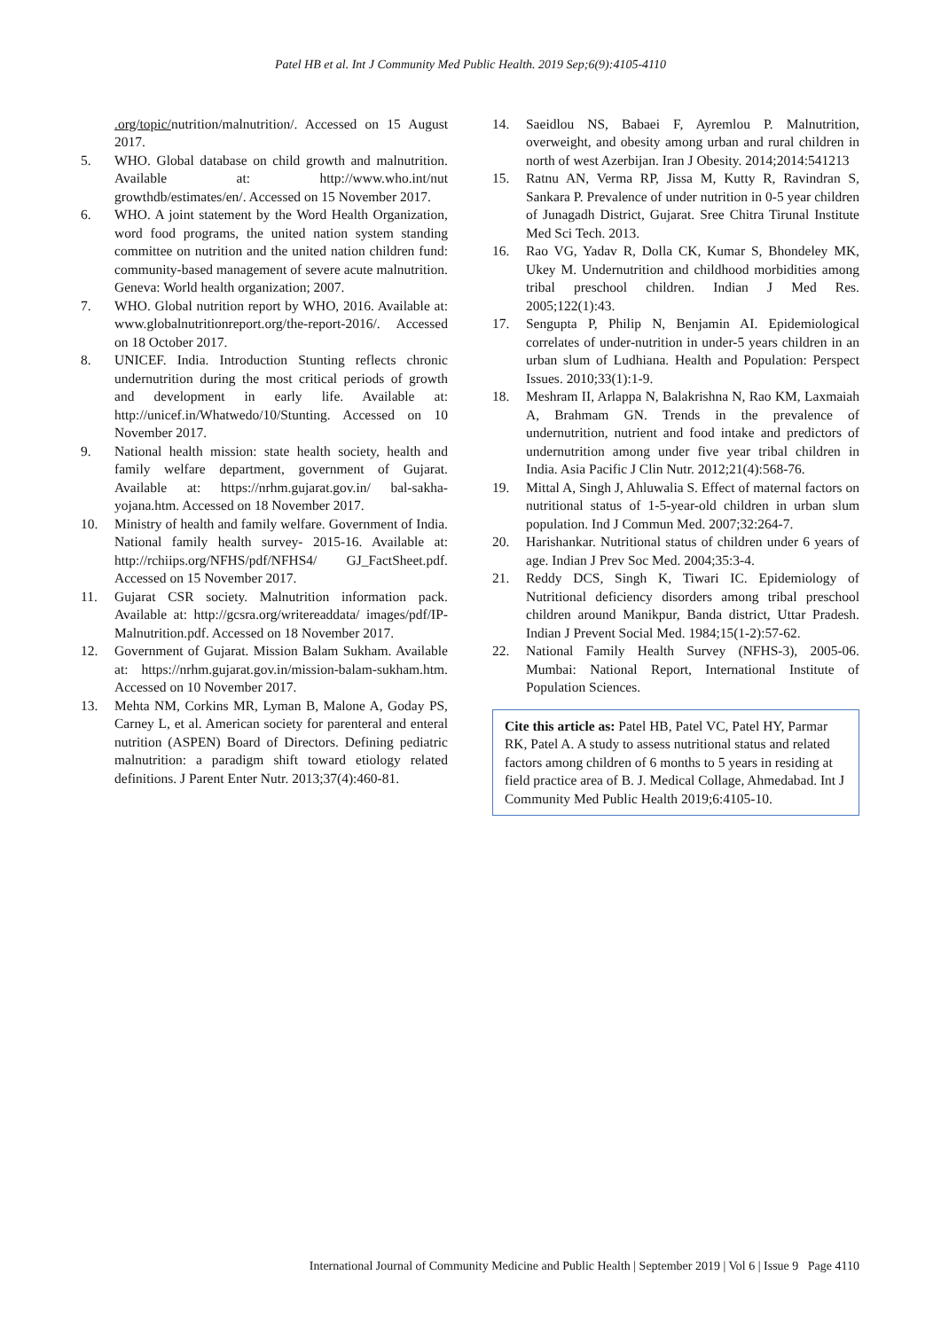Patel HB et al. Int J Community Med Public Health. 2019 Sep;6(9):4105-4110
.org/topic/nutrition/malnutrition/. Accessed on 15 August 2017.
5. WHO. Global database on child growth and malnutrition. Available at: http://www.who.int/nut growthdb/estimates/en/. Accessed on 15 November 2017.
6. WHO. A joint statement by the Word Health Organization, word food programs, the united nation system standing committee on nutrition and the united nation children fund: community-based management of severe acute malnutrition. Geneva: World health organization; 2007.
7. WHO. Global nutrition report by WHO, 2016. Available at: www.globalnutritionreport.org/the-report-2016/. Accessed on 18 October 2017.
8. UNICEF. India. Introduction Stunting reflects chronic undernutrition during the most critical periods of growth and development in early life. Available at: http://unicef.in/Whatwedo/10/Stunting. Accessed on 10 November 2017.
9. National health mission: state health society, health and family welfare department, government of Gujarat. Available at: https://nrhm.gujarat.gov.in/ bal-sakha-yojana.htm. Accessed on 18 November 2017.
10. Ministry of health and family welfare. Government of India. National family health survey- 2015-16. Available at: http://rchiips.org/NFHS/pdf/NFHS4/ GJ_FactSheet.pdf. Accessed on 15 November 2017.
11. Gujarat CSR society. Malnutrition information pack. Available at: http://gcsra.org/writereaddata/ images/pdf/IP-Malnutrition.pdf. Accessed on 18 November 2017.
12. Government of Gujarat. Mission Balam Sukham. Available at: https://nrhm.gujarat.gov.in/mission-balam-sukham.htm. Accessed on 10 November 2017.
13. Mehta NM, Corkins MR, Lyman B, Malone A, Goday PS, Carney L, et al. American society for parenteral and enteral nutrition (ASPEN) Board of Directors. Defining pediatric malnutrition: a paradigm shift toward etiology related definitions. J Parent Enter Nutr. 2013;37(4):460-81.
14. Saeidlou NS, Babaei F, Ayremlou P. Malnutrition, overweight, and obesity among urban and rural children in north of west Azerbijan. Iran J Obesity. 2014;2014:541213
15. Ratnu AN, Verma RP, Jissa M, Kutty R, Ravindran S, Sankara P. Prevalence of under nutrition in 0-5 year children of Junagadh District, Gujarat. Sree Chitra Tirunal Institute Med Sci Tech. 2013.
16. Rao VG, Yadav R, Dolla CK, Kumar S, Bhondeley MK, Ukey M. Undernutrition and childhood morbidities among tribal preschool children. Indian J Med Res. 2005;122(1):43.
17. Sengupta P, Philip N, Benjamin AI. Epidemiological correlates of under-nutrition in under-5 years children in an urban slum of Ludhiana. Health and Population: Perspect Issues. 2010;33(1):1-9.
18. Meshram II, Arlappa N, Balakrishna N, Rao KM, Laxmaiah A, Brahmam GN. Trends in the prevalence of undernutrition, nutrient and food intake and predictors of undernutrition among under five year tribal children in India. Asia Pacific J Clin Nutr. 2012;21(4):568-76.
19. Mittal A, Singh J, Ahluwalia S. Effect of maternal factors on nutritional status of 1-5-year-old children in urban slum population. Ind J Commun Med. 2007;32:264-7.
20. Harishankar. Nutritional status of children under 6 years of age. Indian J Prev Soc Med. 2004;35:3-4.
21. Reddy DCS, Singh K, Tiwari IC. Epidemiology of Nutritional deficiency disorders among tribal preschool children around Manikpur, Banda district, Uttar Pradesh. Indian J Prevent Social Med. 1984;15(1-2):57-62.
22. National Family Health Survey (NFHS-3), 2005-06. Mumbai: National Report, International Institute of Population Sciences.
Cite this article as: Patel HB, Patel VC, Patel HY, Parmar RK, Patel A. A study to assess nutritional status and related factors among children of 6 months to 5 years in residing at field practice area of B. J. Medical Collage, Ahmedabad. Int J Community Med Public Health 2019;6:4105-10.
International Journal of Community Medicine and Public Health | September 2019 | Vol 6 | Issue 9 Page 4110